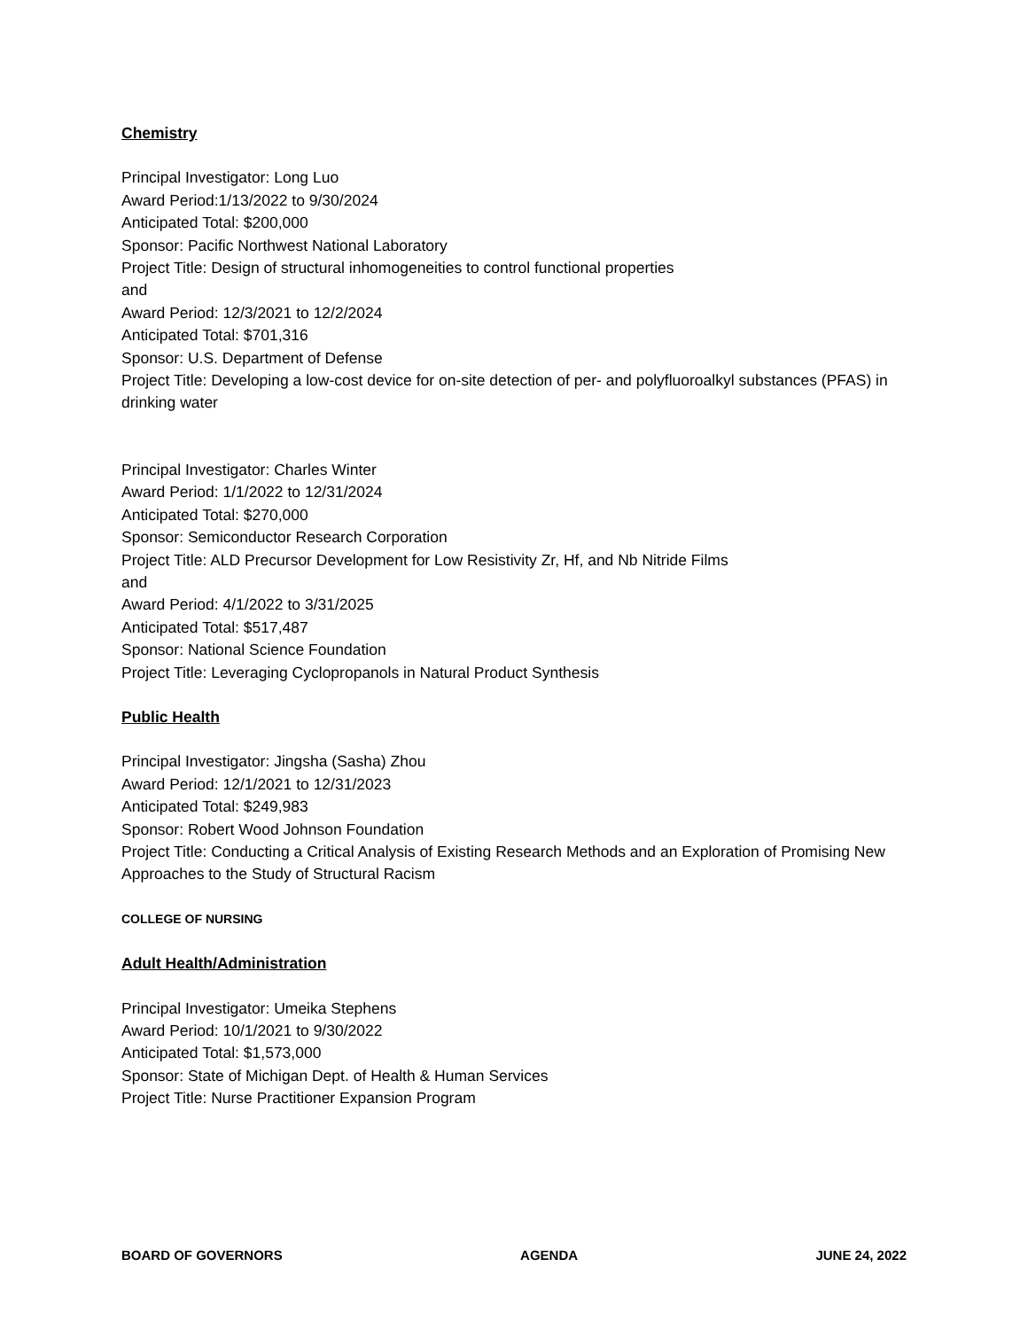Chemistry
Principal Investigator: Long Luo
Award Period:1/13/2022 to 9/30/2024
Anticipated Total: $200,000
Sponsor: Pacific Northwest National Laboratory
Project Title: Design of structural inhomogeneities to control functional properties
and
Award Period: 12/3/2021 to 12/2/2024
Anticipated Total: $701,316
Sponsor: U.S. Department of Defense
Project Title: Developing a low-cost device for on-site detection of per- and polyfluoroalkyl substances (PFAS) in drinking water
Principal Investigator: Charles Winter
Award Period: 1/1/2022 to 12/31/2024
Anticipated Total: $270,000
Sponsor: Semiconductor Research Corporation
Project Title: ALD Precursor Development for Low Resistivity Zr, Hf, and Nb Nitride Films
and
Award Period: 4/1/2022 to 3/31/2025
Anticipated Total: $517,487
Sponsor: National Science Foundation
Project Title: Leveraging Cyclopropanols in Natural Product Synthesis
Public Health
Principal Investigator: Jingsha (Sasha) Zhou
Award Period: 12/1/2021 to 12/31/2023
Anticipated Total: $249,983
Sponsor: Robert Wood Johnson Foundation
Project Title: Conducting a Critical Analysis of Existing Research Methods and an Exploration of Promising New Approaches to the Study of Structural Racism
COLLEGE OF NURSING
Adult Health/Administration
Principal Investigator: Umeika Stephens
Award Period: 10/1/2021 to 9/30/2022
Anticipated Total: $1,573,000
Sponsor: State of Michigan Dept. of Health & Human Services
Project Title: Nurse Practitioner Expansion Program
BOARD OF GOVERNORS AGENDA JUNE 24, 2022